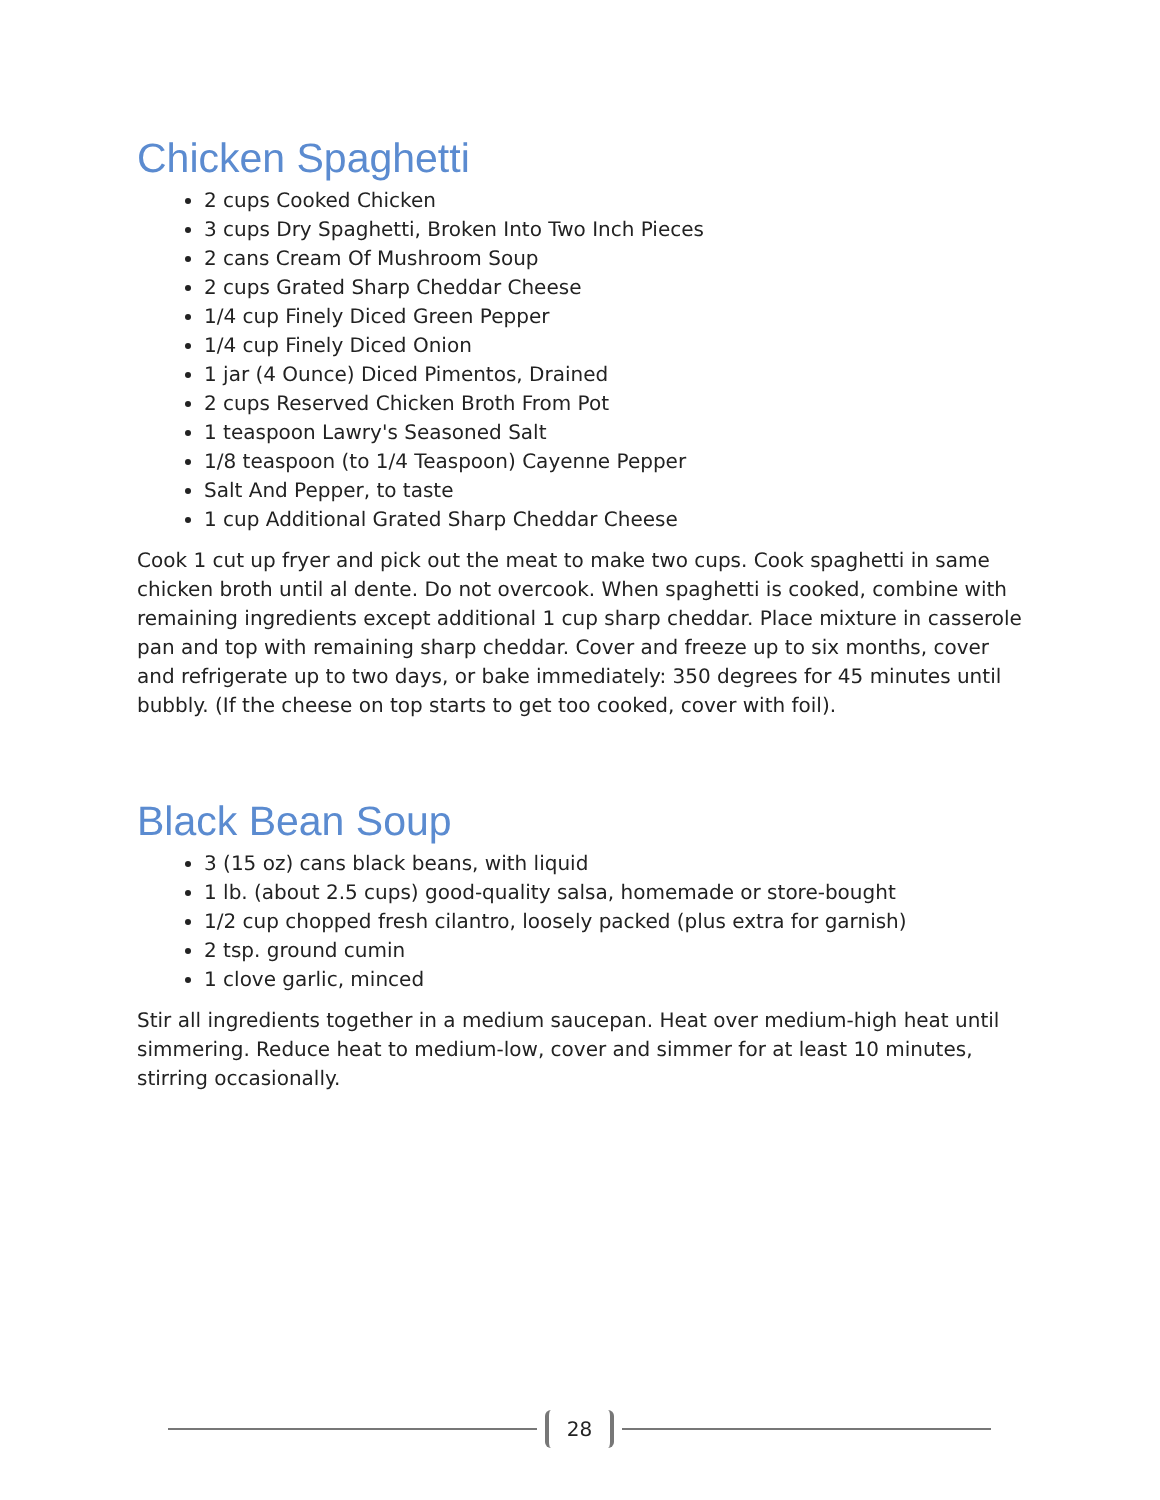Chicken Spaghetti
2 cups Cooked Chicken
3 cups Dry Spaghetti, Broken Into Two Inch Pieces
2 cans Cream Of Mushroom Soup
2 cups Grated Sharp Cheddar Cheese
1/4 cup Finely Diced Green Pepper
1/4 cup Finely Diced Onion
1 jar (4 Ounce) Diced Pimentos, Drained
2 cups Reserved Chicken Broth From Pot
1 teaspoon Lawry's Seasoned Salt
1/8 teaspoon (to 1/4 Teaspoon) Cayenne Pepper
Salt And Pepper, to taste
1 cup Additional Grated Sharp Cheddar Cheese
Cook 1 cut up fryer and pick out the meat to make two cups. Cook spaghetti in same chicken broth until al dente. Do not overcook. When spaghetti is cooked, combine with remaining ingredients except additional 1 cup sharp cheddar. Place mixture in casserole pan and top with remaining sharp cheddar. Cover and freeze up to six months, cover and refrigerate up to two days, or bake immediately: 350 degrees for 45 minutes until bubbly. (If the cheese on top starts to get too cooked, cover with foil).
Black Bean Soup
3 (15 oz) cans black beans, with liquid
1 lb. (about 2.5 cups) good-quality salsa, homemade or store-bought
1/2 cup chopped fresh cilantro, loosely packed (plus extra for garnish)
2 tsp. ground cumin
1 clove garlic, minced
Stir all ingredients together in a medium saucepan. Heat over medium-high heat until simmering. Reduce heat to medium-low, cover and simmer for at least 10 minutes, stirring occasionally.
28